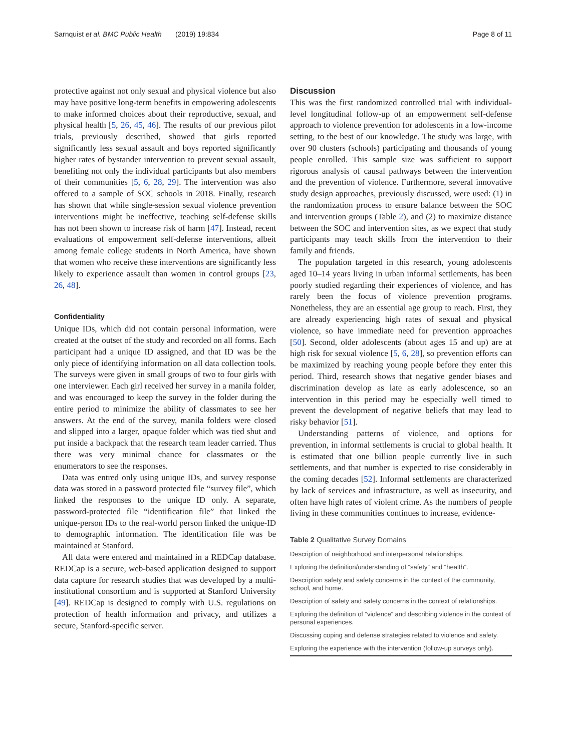Sarnquist et al. BMC Public Health (2019) 19:834 Page 8 of 11
protective against not only sexual and physical violence but also may have positive long-term benefits in empowering adolescents to make informed choices about their reproductive, sexual, and physical health [5, 26, 45, 46]. The results of our previous pilot trials, previously described, showed that girls reported significantly less sexual assault and boys reported significantly higher rates of bystander intervention to prevent sexual assault, benefiting not only the individual participants but also members of their communities [5, 6, 28, 29]. The intervention was also offered to a sample of SOC schools in 2018. Finally, research has shown that while single-session sexual violence prevention interventions might be ineffective, teaching self-defense skills has not been shown to increase risk of harm [47]. Instead, recent evaluations of empowerment self-defense interventions, albeit among female college students in North America, have shown that women who receive these interventions are significantly less likely to experience assault than women in control groups [23, 26, 48].
Confidentiality
Unique IDs, which did not contain personal information, were created at the outset of the study and recorded on all forms. Each participant had a unique ID assigned, and that ID was be the only piece of identifying information on all data collection tools. The surveys were given in small groups of two to four girls with one interviewer. Each girl received her survey in a manila folder, and was encouraged to keep the survey in the folder during the entire period to minimize the ability of classmates to see her answers. At the end of the survey, manila folders were closed and slipped into a larger, opaque folder which was tied shut and put inside a backpack that the research team leader carried. Thus there was very minimal chance for classmates or the enumerators to see the responses.
Data was entred only using unique IDs, and survey response data was stored in a password protected file “survey file”, which linked the responses to the unique ID only. A separate, password-protected file “identification file” that linked the unique-person IDs to the real-world person linked the unique-ID to demographic information. The identification file was be maintained at Stanford.
All data were entered and maintained in a REDCap database. REDCap is a secure, web-based application designed to support data capture for research studies that was developed by a multi-institutional consortium and is supported at Stanford University [49]. REDCap is designed to comply with U.S. regulations on protection of health information and privacy, and utilizes a secure, Stanford-specific server.
Discussion
This was the first randomized controlled trial with individual-level longitudinal follow-up of an empowerment self-defense approach to violence prevention for adolescents in a low-income setting, to the best of our knowledge. The study was large, with over 90 clusters (schools) participating and thousands of young people enrolled. This sample size was sufficient to support rigorous analysis of causal pathways between the intervention and the prevention of violence. Furthermore, several innovative study design approaches, previously discussed, were used: (1) in the randomization process to ensure balance between the SOC and intervention groups (Table 2), and (2) to maximize distance between the SOC and intervention sites, as we expect that study participants may teach skills from the intervention to their family and friends.
The population targeted in this research, young adolescents aged 10–14 years living in urban informal settlements, has been poorly studied regarding their experiences of violence, and has rarely been the focus of violence prevention programs. Nonetheless, they are an essential age group to reach. First, they are already experiencing high rates of sexual and physical violence, so have immediate need for prevention approaches [50]. Second, older adolescents (about ages 15 and up) are at high risk for sexual violence [5, 6, 28], so prevention efforts can be maximized by reaching young people before they enter this period. Third, research shows that negative gender biases and discrimination develop as late as early adolescence, so an intervention in this period may be especially well timed to prevent the development of negative beliefs that may lead to risky behavior [51].
Understanding patterns of violence, and options for prevention, in informal settlements is crucial to global health. It is estimated that one billion people currently live in such settlements, and that number is expected to rise considerably in the coming decades [52]. Informal settlements are characterized by lack of services and infrastructure, as well as insecurity, and often have high rates of violent crime. As the numbers of people living in these communities continues to increase, evidence-
Table 2 Qualitative Survey Domains
| Description of neighborhood and interpersonal relationships. |
| Exploring the definition/understanding of “safety” and “health”. |
| Description safety and safety concerns in the context of the community, school, and home. |
| Description of safety and safety concerns in the context of relationships. |
| Exploring the definition of “violence” and describing violence in the context of personal experiences. |
| Discussing coping and defense strategies related to violence and safety. |
| Exploring the experience with the intervention (follow-up surveys only). |